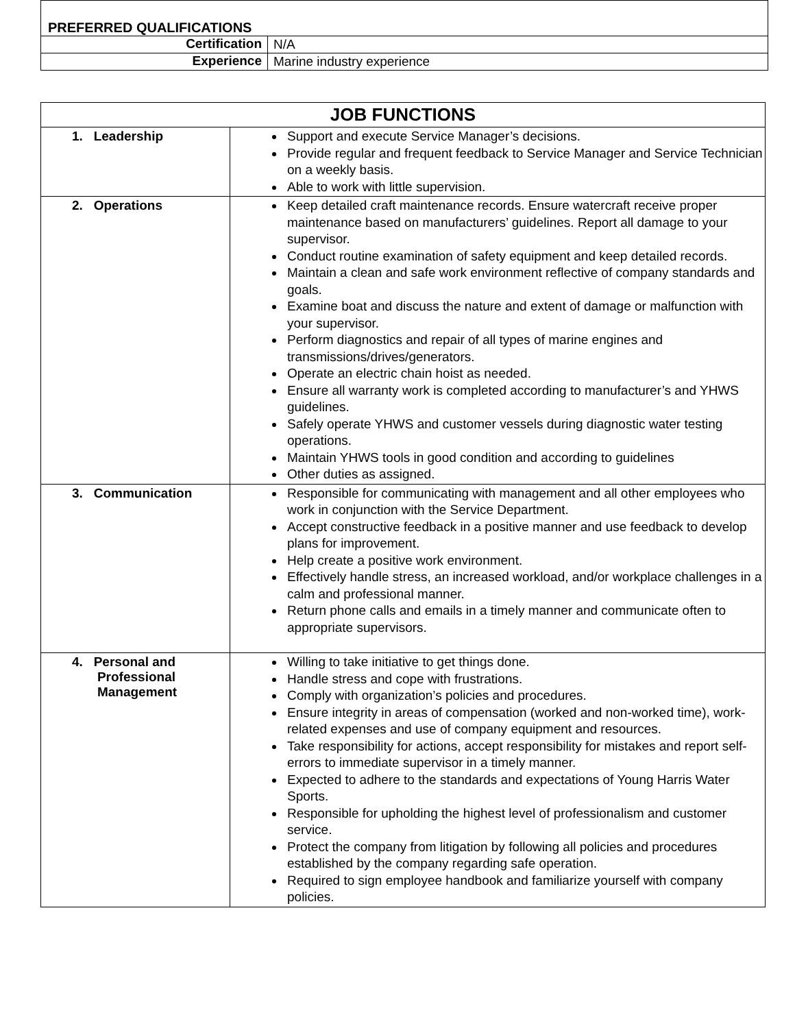| PREFERRED QUALIFICATIONS | |
| --- | --- |
| Certification | N/A |
| Experience | Marine industry experience |
| JOB FUNCTIONS | |
| --- | --- |
| 1. Leadership | Support and execute Service Manager’s decisions. Provide regular and frequent feedback to Service Manager and Service Technician on a weekly basis. Able to work with little supervision. |
| 2. Operations | Keep detailed craft maintenance records. Ensure watercraft receive proper maintenance based on manufacturers’ guidelines. Report all damage to your supervisor. Conduct routine examination of safety equipment and keep detailed records. Maintain a clean and safe work environment reflective of company standards and goals. Examine boat and discuss the nature and extent of damage or malfunction with your supervisor. Perform diagnostics and repair of all types of marine engines and transmissions/drives/generators. Operate an electric chain hoist as needed. Ensure all warranty work is completed according to manufacturer’s and YHWS guidelines. Safely operate YHWS and customer vessels during diagnostic water testing operations. Maintain YHWS tools in good condition and according to guidelines Other duties as assigned. |
| 3. Communication | Responsible for communicating with management and all other employees who work in conjunction with the Service Department. Accept constructive feedback in a positive manner and use feedback to develop plans for improvement. Help create a positive work environment. Effectively handle stress, an increased workload, and/or workplace challenges in a calm and professional manner. Return phone calls and emails in a timely manner and communicate often to appropriate supervisors. |
| 4. Personal and Professional Management | Willing to take initiative to get things done. Handle stress and cope with frustrations. Comply with organization’s policies and procedures. Ensure integrity in areas of compensation (worked and non-worked time), work-related expenses and use of company equipment and resources. Take responsibility for actions, accept responsibility for mistakes and report self-errors to immediate supervisor in a timely manner. Expected to adhere to the standards and expectations of Young Harris Water Sports. Responsible for upholding the highest level of professionalism and customer service. Protect the company from litigation by following all policies and procedures established by the company regarding safe operation. Required to sign employee handbook and familiarize yourself with company policies. |